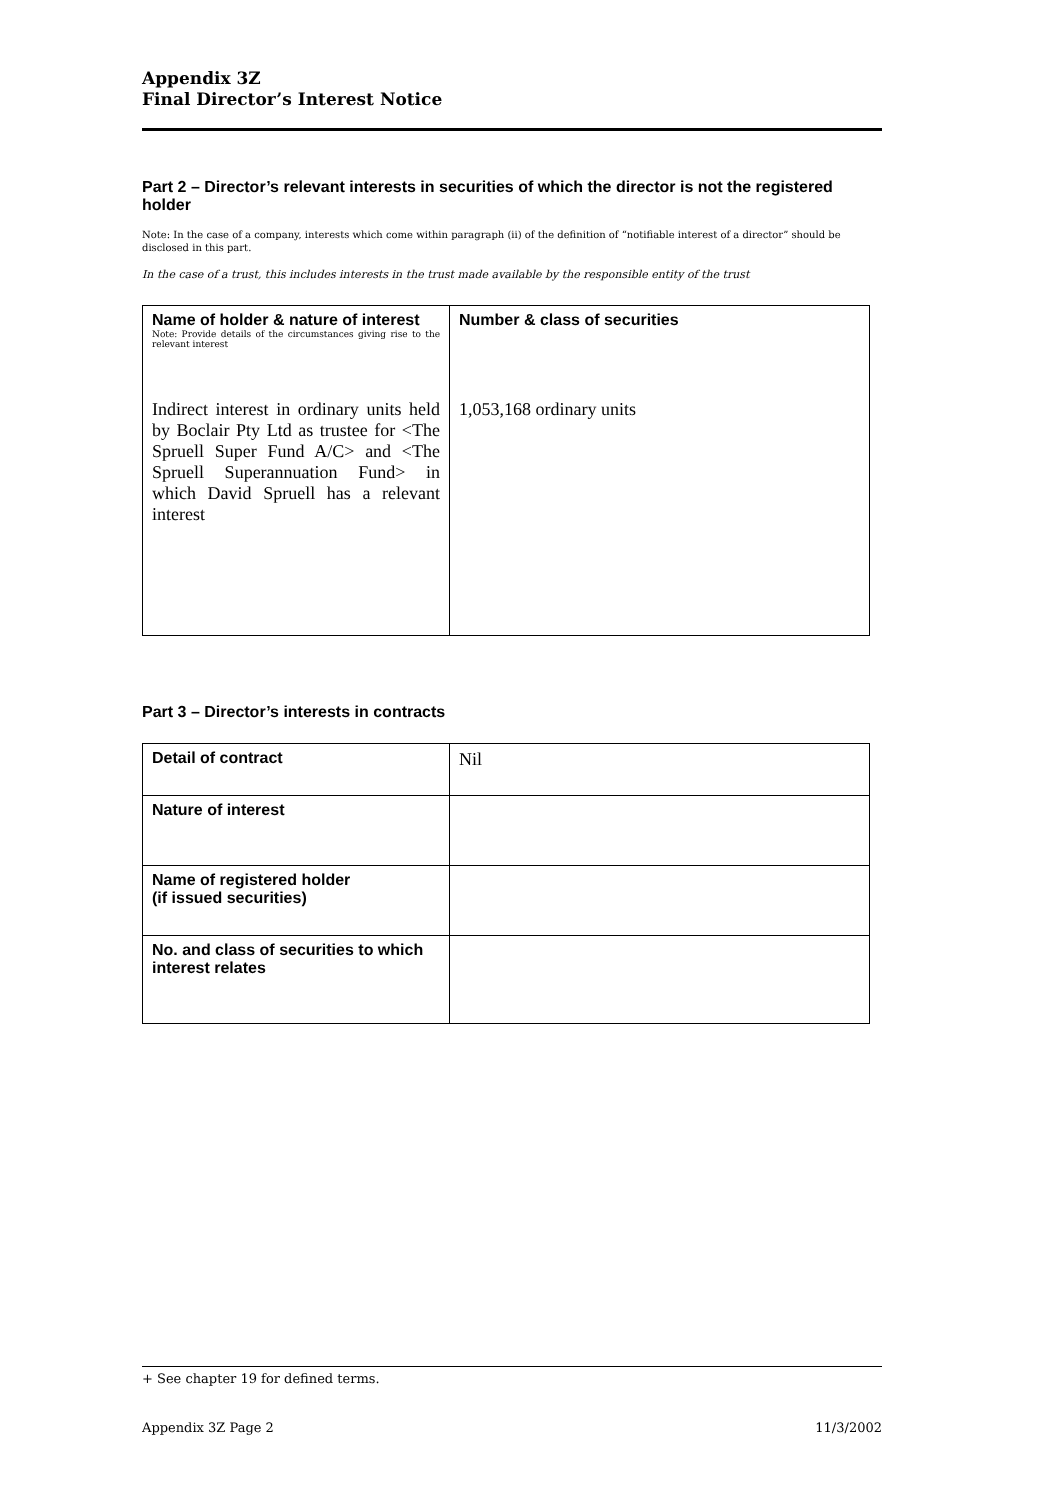Appendix 3Z
Final Director’s Interest Notice
Part 2 – Director’s relevant interests in securities of which the director is not the registered holder
Note: In the case of a company, interests which come within paragraph (ii) of the definition of “notifiable interest of a director” should be disclosed in this part.
In the case of a trust, this includes interests in the trust made available by the responsible entity of the trust
| Name of holder & nature of interest Note: Provide details of the circumstances giving rise to the relevant interest Indirect interest in ordinary units held by Boclair Pty Ltd as trustee for <The Spruell Super Fund A/C> and <The Spruell Superannuation Fund> in which David Spruell has a relevant interest | Number & class of securities 1,053,168 ordinary units |
Part 3 – Director’s interests in contracts
| Detail of contract | Nil |
| Nature of interest | |
| Name of registered holder (if issued securities) | |
| No. and class of securities to which interest relates | |
+ See chapter 19 for defined terms.
Appendix 3Z Page 2 11/3/2002